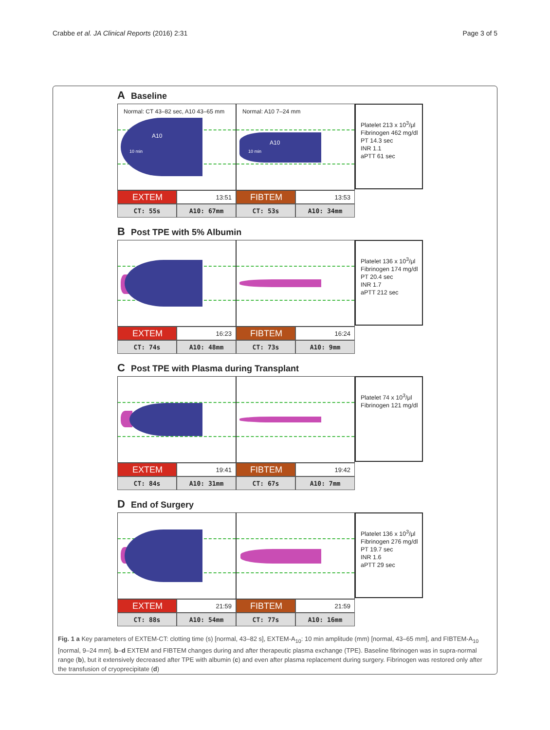Crabbe et al. JA Clinical Reports (2016) 2:31 Page 3 of 5
A Baseline
Normal: CT 43–82 sec, A10 43–65 mm
A10
10 min
Normal: A10 7–24 mm
A10
10 min
Platelet 213 x 10<sup>3</sup>/μl
Fibrinogen 462 mg/dl
PT 14.3 sec
INR 1.1
aPTT 61 sec
EXTEM 13:51 FIBTEM 13:53
CT: 55s A10: 67mm CT: 53s A10: 34mm
B Post TPE with 5% Albumin
Platelet 136 x 10<sup>3</sup>/μl
Fibrinogen 174 mg/dl
PT 20.4 sec
INR 1.7
aPTT 212 sec
EXTEM 16:23 FIBTEM 16:24
CT: 74s A10: 48mm CT: 73s A10: 9mm
C Post TPE with Plasma during Transplant
Platelet 74 x 10<sup>3</sup>/μl
Fibrinogen 121 mg/dl
EXTEM 19:41 FIBTEM 19:42
CT: 84s A10: 31mm CT: 67s A10: 7mm
D End of Surgery
Platelet 136 x 10<sup>3</sup>/μl
Fibrinogen 276 mg/dl
PT 19.7 sec
INR 1.6
aPTT 29 sec
EXTEM 21:59 FIBTEM 21:59
CT: 88s A10: 54mm CT: 77s A10: 16mm
Fig. 1 a Key parameters of EXTEM-CT: clotting time (s) [normal, 43–82 s], EXTEM-A<sub>10</sub>: 10 min amplitude (mm) [normal, 43–65 mm], and FIBTEM-A<sub>10</sub> [normal, 9–24 mm]. b–d EXTEM and FIBTEM changes during and after therapeutic plasma exchange (TPE). Baseline fibrinogen was in supra-normal range (b), but it extensively decreased after TPE with albumin (c) and even after plasma replacement during surgery. Fibrinogen was restored only after the transfusion of cryoprecipitate (d)